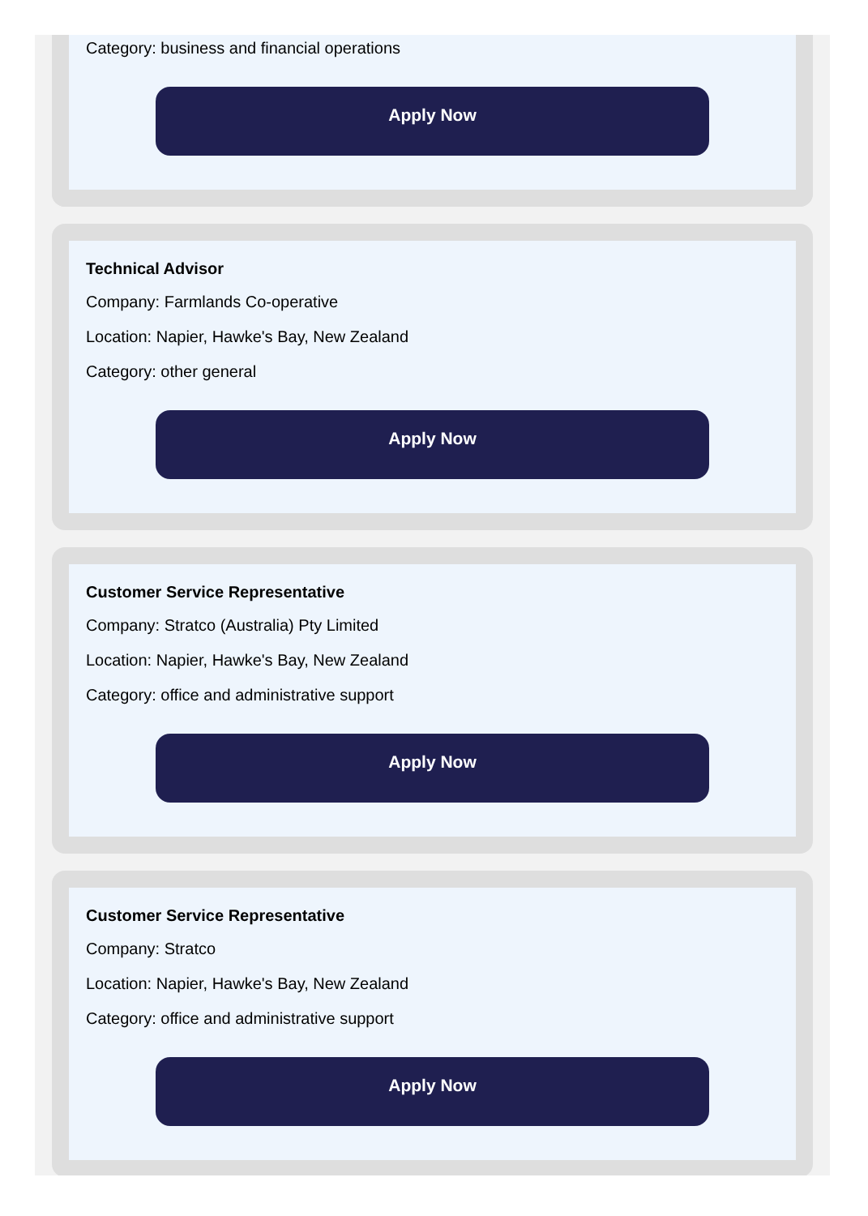Category: business and financial operations
Apply Now
Technical Advisor
Company: Farmlands Co-operative
Location: Napier, Hawke's Bay, New Zealand
Category: other general
Apply Now
Customer Service Representative
Company: Stratco (Australia) Pty Limited
Location: Napier, Hawke's Bay, New Zealand
Category: office and administrative support
Apply Now
Customer Service Representative
Company: Stratco
Location: Napier, Hawke's Bay, New Zealand
Category: office and administrative support
Apply Now